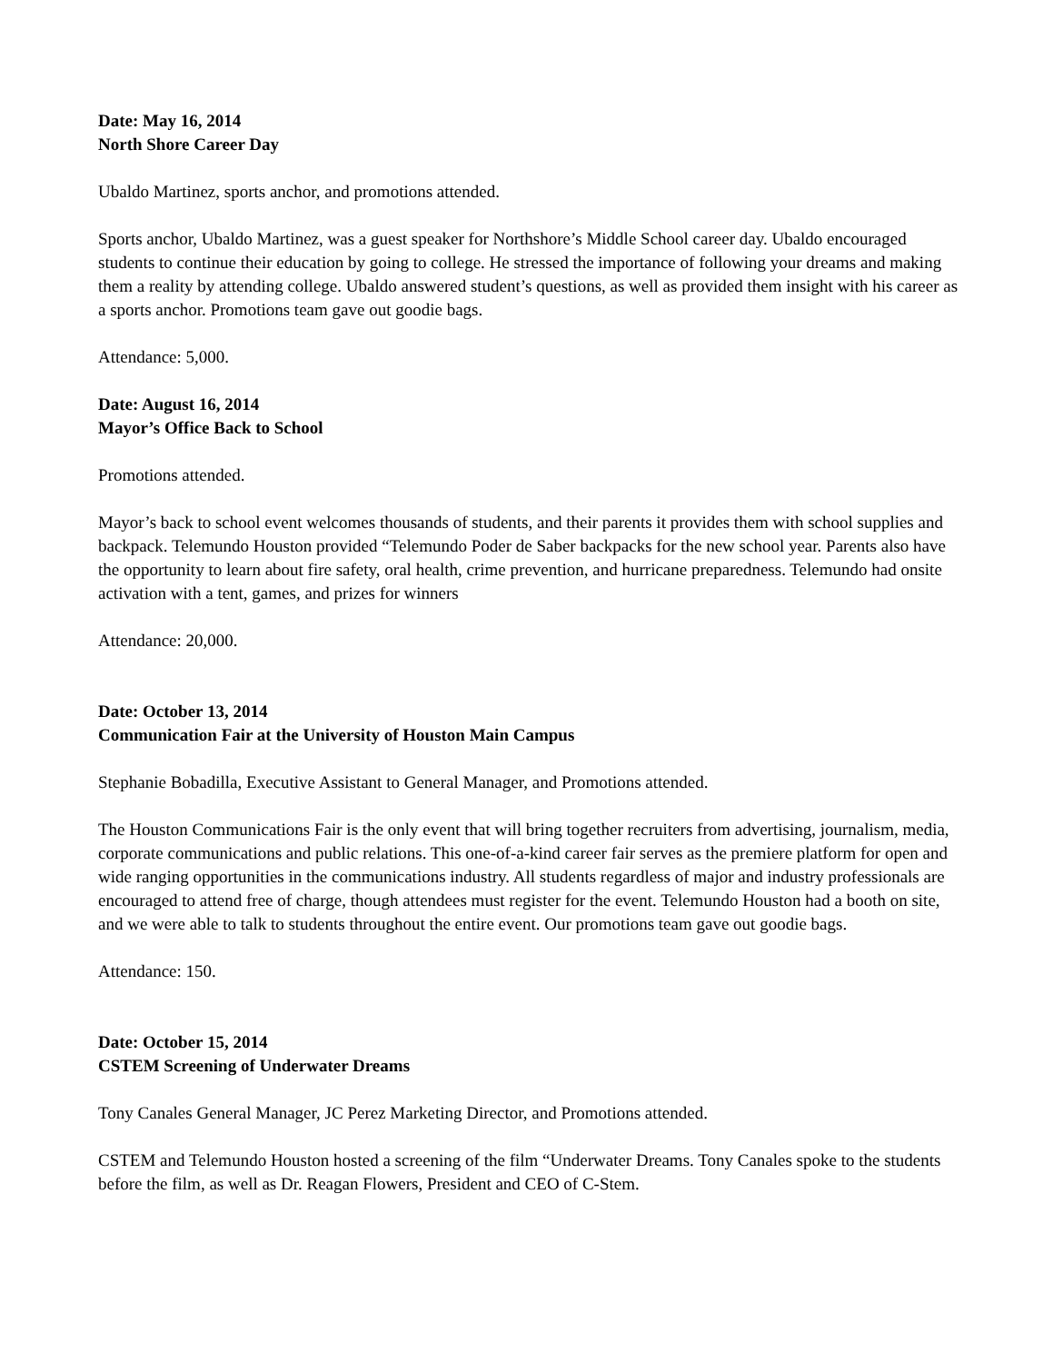Date: May 16, 2014
North Shore Career Day
Ubaldo Martinez, sports anchor, and promotions attended.
Sports anchor, Ubaldo Martinez, was a guest speaker for Northshore’s Middle School career day. Ubaldo encouraged students to continue their education by going to college. He stressed the importance of following your dreams and making them a reality by attending college. Ubaldo answered student’s questions, as well as provided them insight with his career as a sports anchor. Promotions team gave out goodie bags.
Attendance: 5,000.
Date: August 16, 2014
Mayor’s Office Back to School
Promotions attended.
Mayor’s back to school event welcomes thousands of students, and their parents it provides them with school supplies and backpack. Telemundo Houston provided “Telemundo Poder de Saber backpacks for the new school year. Parents also have the opportunity to learn about fire safety, oral health, crime prevention, and hurricane preparedness. Telemundo had onsite activation with a tent, games, and prizes for winners
Attendance: 20,000.
Date: October 13, 2014
Communication Fair at the University of Houston Main Campus
Stephanie Bobadilla, Executive Assistant to General Manager, and Promotions attended.
The Houston Communications Fair is the only event that will bring together recruiters from advertising, journalism, media, corporate communications and public relations. This one-of-a-kind career fair serves as the premiere platform for open and wide ranging opportunities in the communications industry. All students regardless of major and industry professionals are encouraged to attend free of charge, though attendees must register for the event. Telemundo Houston had a booth on site, and we were able to talk to students throughout the entire event. Our promotions team gave out goodie bags.
Attendance: 150.
Date: October 15, 2014
CSTEM Screening of Underwater Dreams
Tony Canales General Manager, JC Perez Marketing Director, and Promotions attended.
CSTEM and Telemundo Houston hosted a screening of the film “Underwater Dreams. Tony Canales spoke to the students before the film, as well as Dr. Reagan Flowers, President and CEO of C-Stem.